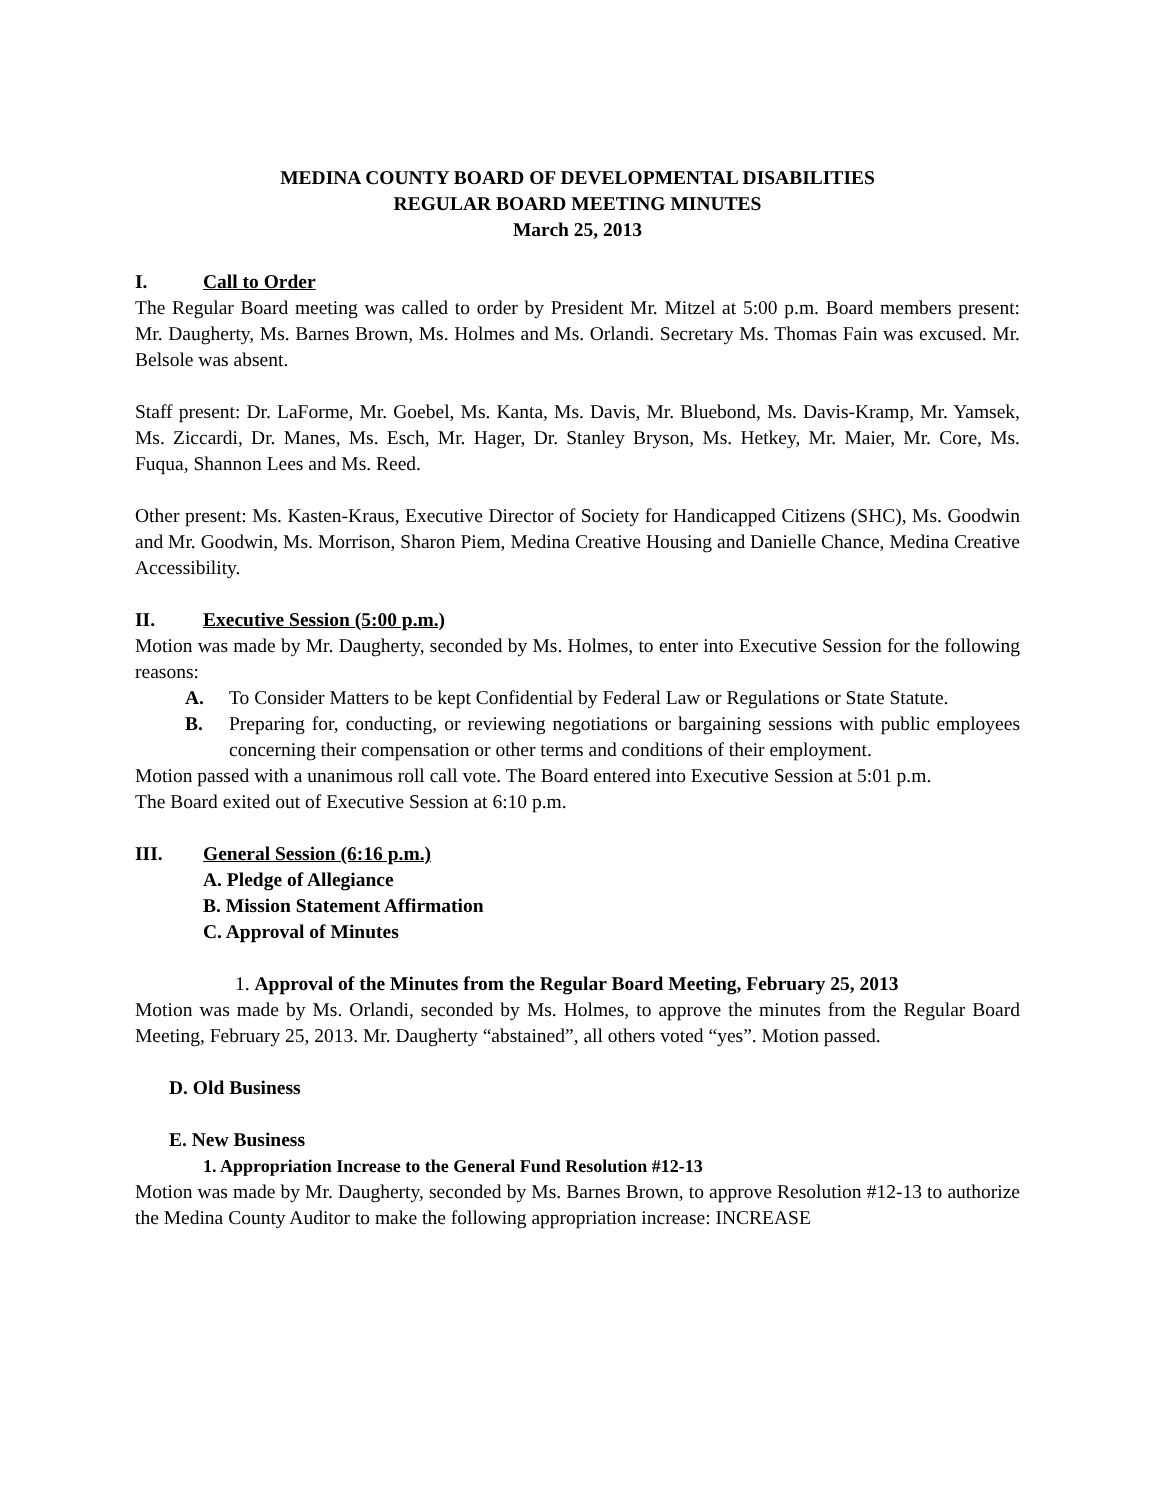MEDINA COUNTY BOARD OF DEVELOPMENTAL DISABILITIES
REGULAR BOARD MEETING MINUTES
March 25, 2013
I. Call to Order
The Regular Board meeting was called to order by President Mr. Mitzel at 5:00 p.m. Board members present: Mr. Daugherty, Ms. Barnes Brown, Ms. Holmes and Ms. Orlandi. Secretary Ms. Thomas Fain was excused. Mr. Belsole was absent.
Staff present: Dr. LaForme, Mr. Goebel, Ms. Kanta, Ms. Davis, Mr. Bluebond, Ms. Davis-Kramp, Mr. Yamsek, Ms. Ziccardi, Dr. Manes, Ms. Esch, Mr. Hager, Dr. Stanley Bryson, Ms. Hetkey, Mr. Maier, Mr. Core, Ms. Fuqua, Shannon Lees and Ms. Reed.
Other present: Ms. Kasten-Kraus, Executive Director of Society for Handicapped Citizens (SHC), Ms. Goodwin and Mr. Goodwin, Ms. Morrison, Sharon Piem, Medina Creative Housing and Danielle Chance, Medina Creative Accessibility.
II. Executive Session (5:00 p.m.)
Motion was made by Mr. Daugherty, seconded by Ms. Holmes, to enter into Executive Session for the following reasons:
A. To Consider Matters to be kept Confidential by Federal Law or Regulations or State Statute.
B. Preparing for, conducting, or reviewing negotiations or bargaining sessions with public employees concerning their compensation or other terms and conditions of their employment.
Motion passed with a unanimous roll call vote. The Board entered into Executive Session at 5:01 p.m.
The Board exited out of Executive Session at 6:10 p.m.
III. General Session (6:16 p.m.)
A. Pledge of Allegiance
B. Mission Statement Affirmation
C. Approval of Minutes
1. Approval of the Minutes from the Regular Board Meeting, February 25, 2013
Motion was made by Ms. Orlandi, seconded by Ms. Holmes, to approve the minutes from the Regular Board Meeting, February 25, 2013. Mr. Daugherty “abstained”, all others voted “yes”. Motion passed.
D. Old Business
E. New Business
1. Appropriation Increase to the General Fund Resolution #12-13
Motion was made by Mr. Daugherty, seconded by Ms. Barnes Brown, to approve Resolution #12-13 to authorize the Medina County Auditor to make the following appropriation increase: INCREASE